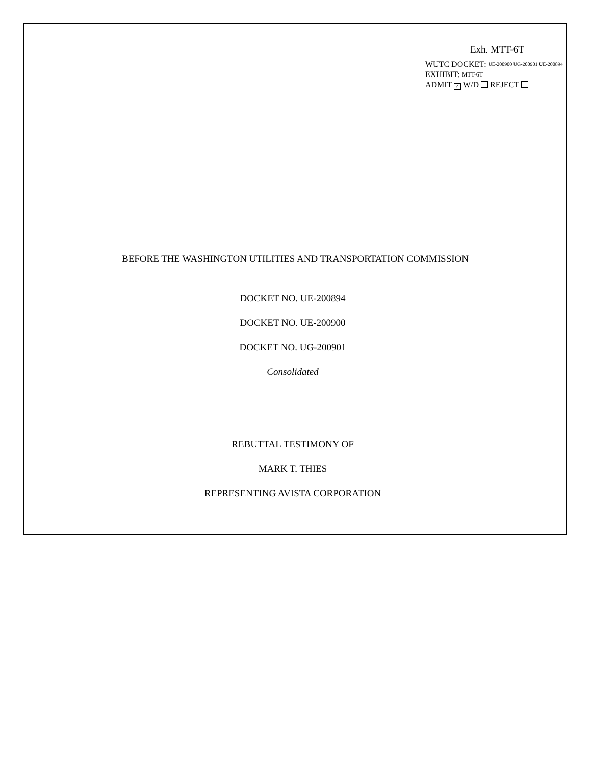Exh. MTT-6T
WUTC DOCKET: UE-200900 UG-200901 UE-200894
EXHIBIT: MTT-6T
ADMIT ✓ W/D REJECT
BEFORE THE WASHINGTON UTILITIES AND TRANSPORTATION COMMISSION
DOCKET NO. UE-200894
DOCKET NO. UE-200900
DOCKET NO. UG-200901
Consolidated
REBUTTAL TESTIMONY OF
MARK T. THIES
REPRESENTING AVISTA CORPORATION